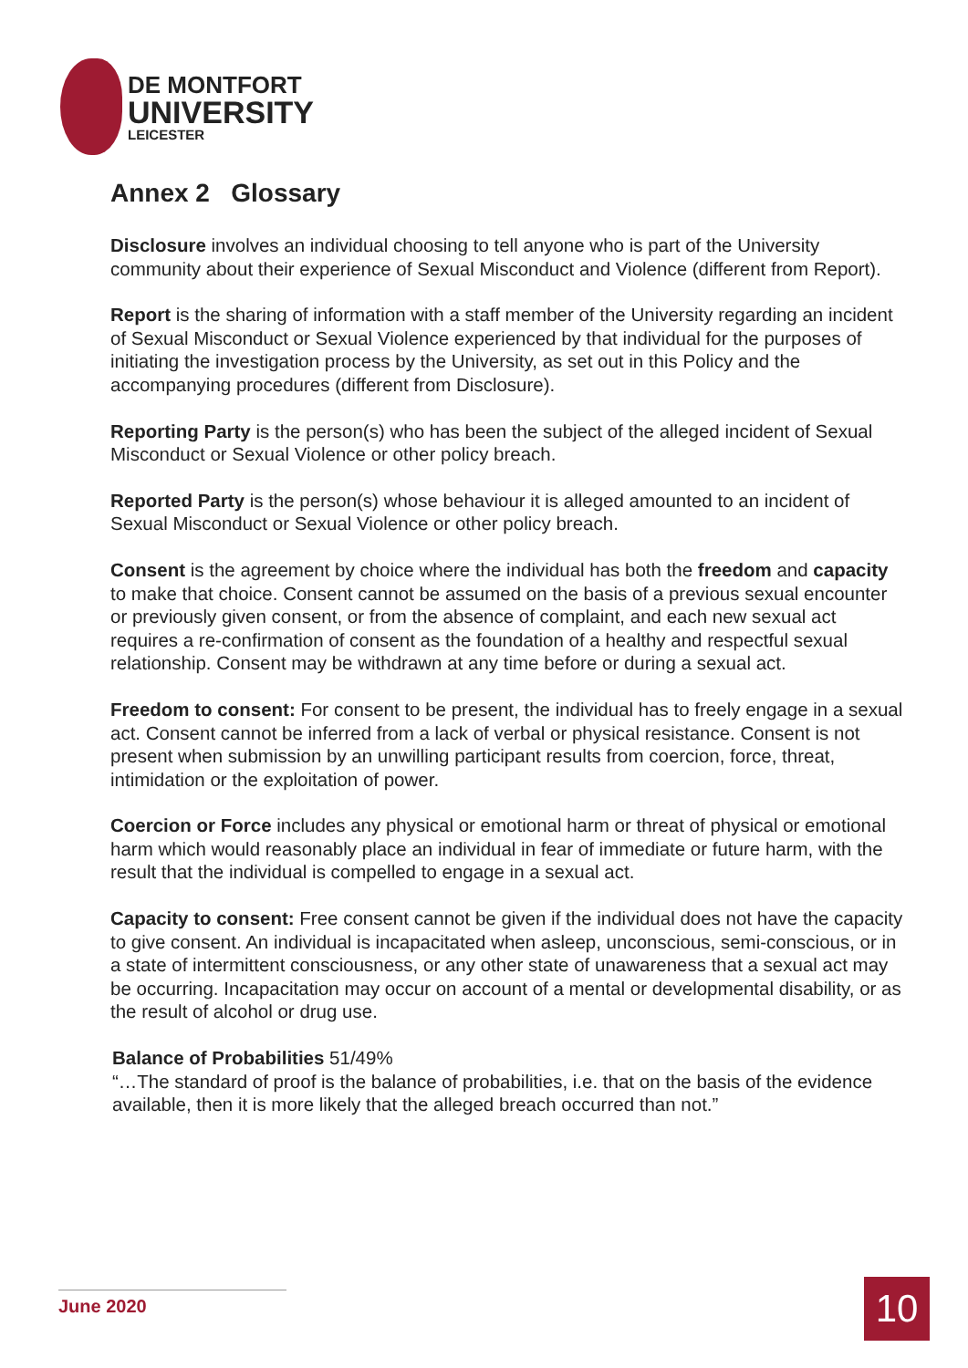DE MONTFORT
UNIVERSITY
LEICESTER
Annex 2 Glossary
Disclosure involves an individual choosing to tell anyone who is part of the University community about their experience of Sexual Misconduct and Violence (different from Report).
Report is the sharing of information with a staff member of the University regarding an incident of Sexual Misconduct or Sexual Violence experienced by that individual for the purposes of initiating the investigation process by the University, as set out in this Policy and the accompanying procedures (different from Disclosure).
Reporting Party is the person(s) who has been the subject of the alleged incident of Sexual Misconduct or Sexual Violence or other policy breach.
Reported Party is the person(s) whose behaviour it is alleged amounted to an incident of Sexual Misconduct or Sexual Violence or other policy breach.
Consent is the agreement by choice where the individual has both the freedom and capacity to make that choice. Consent cannot be assumed on the basis of a previous sexual encounter or previously given consent, or from the absence of complaint, and each new sexual act requires a re-confirmation of consent as the foundation of a healthy and respectful sexual relationship. Consent may be withdrawn at any time before or during a sexual act.
Freedom to consent: For consent to be present, the individual has to freely engage in a sexual act. Consent cannot be inferred from a lack of verbal or physical resistance. Consent is not present when submission by an unwilling participant results from coercion, force, threat, intimidation or the exploitation of power.
Coercion or Force includes any physical or emotional harm or threat of physical or emotional harm which would reasonably place an individual in fear of immediate or future harm, with the result that the individual is compelled to engage in a sexual act.
Capacity to consent: Free consent cannot be given if the individual does not have the capacity to give consent. An individual is incapacitated when asleep, unconscious, semi-conscious, or in a state of intermittent consciousness, or any other state of unawareness that a sexual act may be occurring. Incapacitation may occur on account of a mental or developmental disability, or as the result of alcohol or drug use.
Balance of Probabilities 51/49%
“…The standard of proof is the balance of probabilities, i.e. that on the basis of the evidence available, then it is more likely that the alleged breach occurred than not.”
June 2020 10